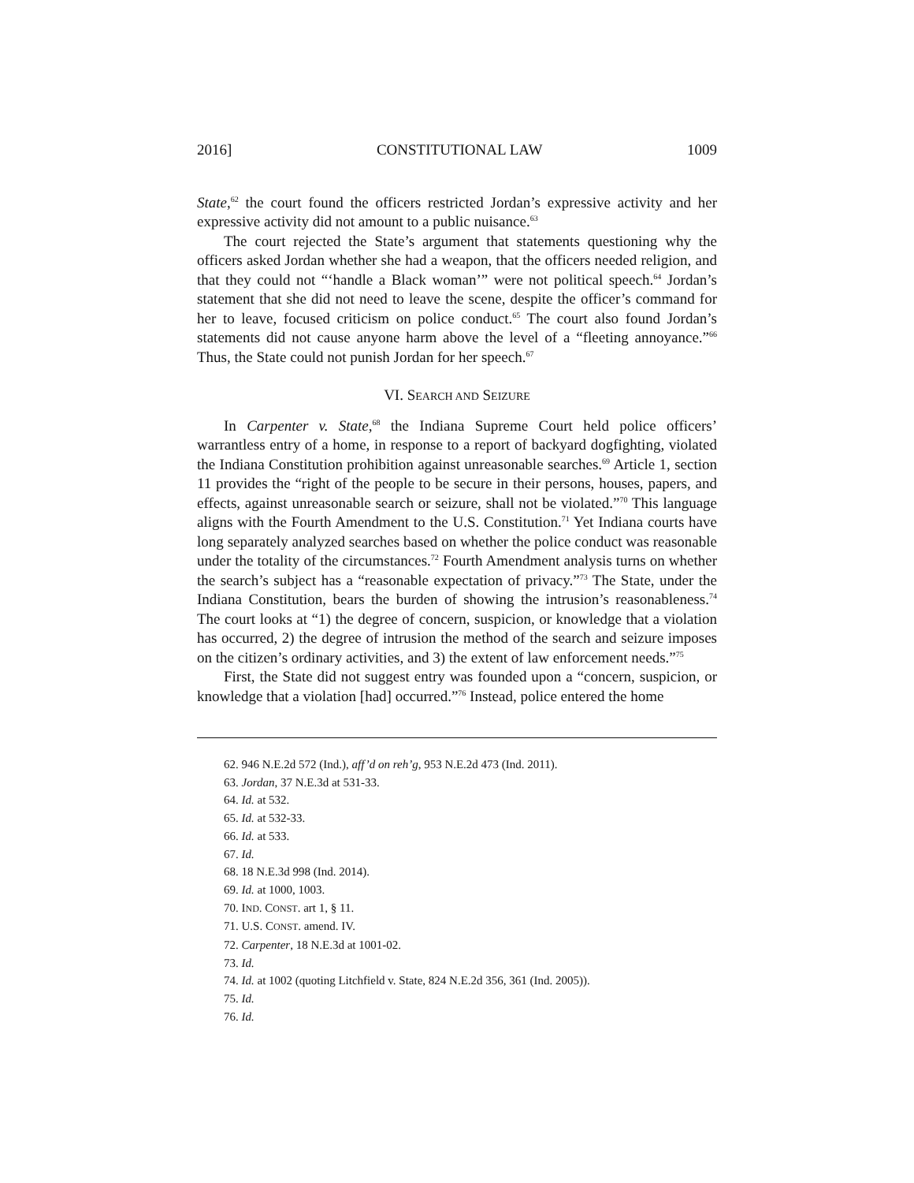2016] CONSTITUTIONAL LAW 1009
State,<sup>62</sup> the court found the officers restricted Jordan’s expressive activity and her expressive activity did not amount to a public nuisance.<sup>63</sup>
The court rejected the State’s argument that statements questioning why the officers asked Jordan whether she had a weapon, that the officers needed religion, and that they could not “‘handle a Black woman’” were not political speech.<sup>64</sup> Jordan’s statement that she did not need to leave the scene, despite the officer’s command for her to leave, focused criticism on police conduct.<sup>65</sup> The court also found Jordan’s statements did not cause anyone harm above the level of a “fleeting annoyance.”<sup>66</sup> Thus, the State could not punish Jordan for her speech.<sup>67</sup>
VI. SEARCH AND SEIZURE
In Carpenter v. State,<sup>68</sup> the Indiana Supreme Court held police officers’ warrantless entry of a home, in response to a report of backyard dogfighting, violated the Indiana Constitution prohibition against unreasonable searches.<sup>69</sup> Article 1, section 11 provides the “right of the people to be secure in their persons, houses, papers, and effects, against unreasonable search or seizure, shall not be violated.”<sup>70</sup> This language aligns with the Fourth Amendment to the U.S. Constitution.<sup>71</sup> Yet Indiana courts have long separately analyzed searches based on whether the police conduct was reasonable under the totality of the circumstances.<sup>72</sup> Fourth Amendment analysis turns on whether the search’s subject has a “reasonable expectation of privacy.”<sup>73</sup> The State, under the Indiana Constitution, bears the burden of showing the intrusion’s reasonableness.<sup>74</sup> The court looks at “1) the degree of concern, suspicion, or knowledge that a violation has occurred, 2) the degree of intrusion the method of the search and seizure imposes on the citizen’s ordinary activities, and 3) the extent of law enforcement needs.”<sup>75</sup>
First, the State did not suggest entry was founded upon a “concern, suspicion, or knowledge that a violation [had] occurred.”<sup>76</sup> Instead, police entered the home
62. 946 N.E.2d 572 (Ind.), aff’d on reh’g, 953 N.E.2d 473 (Ind. 2011).
63. Jordan, 37 N.E.3d at 531-33.
64. Id. at 532.
65. Id. at 532-33.
66. Id. at 533.
67. Id.
68. 18 N.E.3d 998 (Ind. 2014).
69. Id. at 1000, 1003.
70. IND. CONST. art 1, § 11.
71. U.S. CONST. amend. IV.
72. Carpenter, 18 N.E.3d at 1001-02.
73. Id.
74. Id. at 1002 (quoting Litchfield v. State, 824 N.E.2d 356, 361 (Ind. 2005)).
75. Id.
76. Id.